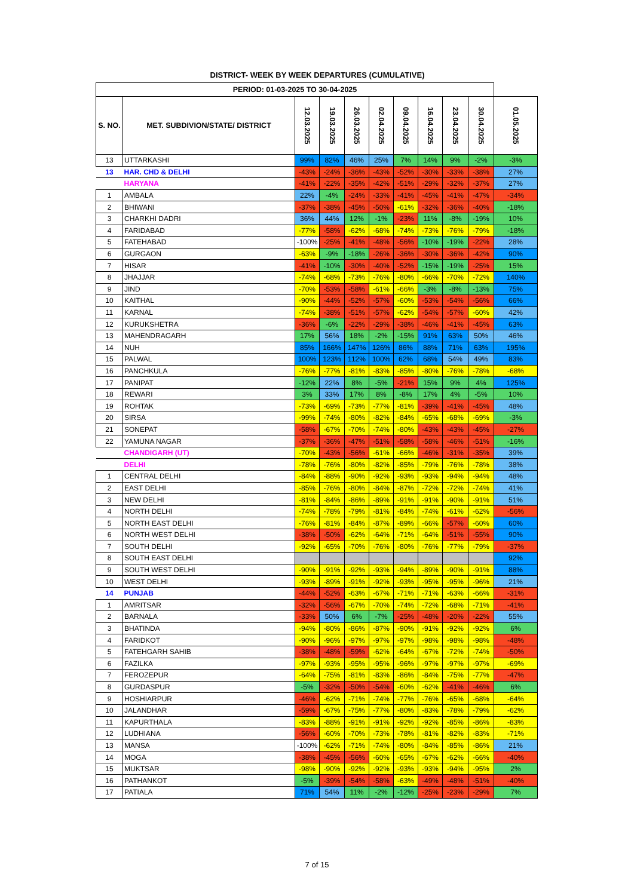DISTRICT- WEEK BY WEEK DEPARTURES (CUMULATIVE)
| PERIOD: 01-03-2025 TO 30-04-2025 | | | | | | | | | | |
| --- | --- | --- | --- | --- | --- | --- | --- | --- | --- | --- |
| S. NO. | MET. SUBDIVION/STATE/ DISTRICT | 12.03.2025 | 19.03.2025 | 26.03.2025 | 02.04.2025 | 09.04.2025 | 16.04.2025 | 23.04.2025 | 30.04.2025 | 01.05.2025 |
| 13 | UTTARKASHI | 99% | 82% | 46% | 25% | 7% | 14% | 9% | -2% | -3% |
| 13 | HAR. CHD & DELHI | -43% | -24% | -36% | -43% | -52% | -30% | -33% | -38% | 27% |
| | HARYANA | -41% | -22% | -35% | -42% | -51% | -29% | -32% | -37% | 27% |
| 1 | AMBALA | 22% | -4% | -24% | -33% | -41% | -45% | -41% | -47% | -34% |
| 2 | BHIWANI | -37% | -38% | -45% | -50% | -61% | -32% | -36% | -40% | -18% |
| 3 | CHARKHI DADRI | 36% | 44% | 12% | -1% | -23% | 11% | -8% | -19% | 10% |
| 4 | FARIDABAD | -77% | -58% | -62% | -68% | -74% | -73% | -76% | -79% | -18% |
| 5 | FATEHABAD | -100% | -25% | -41% | -48% | -56% | -10% | -19% | -22% | 28% |
| 6 | GURGAON | -63% | -9% | -18% | -26% | -36% | -30% | -36% | -42% | 90% |
| 7 | HISAR | -41% | -10% | -30% | -40% | -52% | -15% | -19% | -25% | 15% |
| 8 | JHAJJAR | -74% | -68% | -73% | -76% | -80% | -66% | -70% | -72% | 140% |
| 9 | JIND | -70% | -53% | -58% | -61% | -66% | -3% | -8% | -13% | 75% |
| 10 | KAITHAL | -90% | -44% | -52% | -57% | -60% | -53% | -54% | -56% | 66% |
| 11 | KARNAL | -74% | -38% | -51% | -57% | -62% | -54% | -57% | -60% | 42% |
| 12 | KURUKSHETRA | -36% | -6% | -22% | -29% | -38% | -46% | -41% | -45% | 63% |
| 13 | MAHENDRAGARH | 17% | 56% | 18% | -2% | -15% | 91% | 63% | 50% | 46% |
| 14 | NUH | 85% | 166% | 147% | 126% | 86% | 88% | 71% | 63% | 195% |
| 15 | PALWAL | 100% | 123% | 112% | 100% | 62% | 68% | 54% | 49% | 83% |
| 16 | PANCHKULA | -76% | -77% | -81% | -83% | -85% | -80% | -76% | -78% | -68% |
| 17 | PANIPAT | -12% | 22% | 8% | -5% | -21% | 15% | 9% | 4% | 125% |
| 18 | REWARI | 3% | 33% | 17% | 8% | -8% | 17% | 4% | -5% | 10% |
| 19 | ROHTAK | -73% | -69% | -73% | -77% | -81% | -39% | -41% | -45% | 48% |
| 20 | SIRSA | -99% | -74% | -80% | -82% | -84% | -65% | -68% | -69% | -3% |
| 21 | SONEPAT | -58% | -67% | -70% | -74% | -80% | -43% | -43% | -45% | -27% |
| 22 | YAMUNA NAGAR | -37% | -36% | -47% | -51% | -58% | -58% | -46% | -51% | -16% |
| | CHANDIGARH (UT) | -70% | -43% | -56% | -61% | -66% | -46% | -31% | -35% | 39% |
| | DELHI | -78% | -76% | -80% | -82% | -85% | -79% | -76% | -78% | 38% |
| 1 | CENTRAL DELHI | -84% | -88% | -90% | -92% | -93% | -93% | -94% | -94% | 48% |
| 2 | EAST DELHI | -85% | -76% | -80% | -84% | -87% | -72% | -72% | -74% | 41% |
| 3 | NEW DELHI | -81% | -84% | -86% | -89% | -91% | -91% | -90% | -91% | 51% |
| 4 | NORTH DELHI | -74% | -78% | -79% | -81% | -84% | -74% | -61% | -62% | -56% |
| 5 | NORTH EAST DELHI | -76% | -81% | -84% | -87% | -89% | -66% | -57% | -60% | 60% |
| 6 | NORTH WEST DELHI | -38% | -50% | -62% | -64% | -71% | -64% | -51% | -55% | 90% |
| 7 | SOUTH DELHI | -92% | -65% | -70% | -76% | -80% | -76% | -77% | -79% | -37% |
| 8 | SOUTH EAST DELHI | | | | | | | | | 92% |
| 9 | SOUTH WEST DELHI | -90% | -91% | -92% | -93% | -94% | -89% | -90% | -91% | 88% |
| 10 | WEST DELHI | -93% | -89% | -91% | -92% | -93% | -95% | -95% | -96% | 21% |
| 14 | PUNJAB | -44% | -52% | -63% | -67% | -71% | -71% | -63% | -66% | -31% |
| 1 | AMRITSAR | -32% | -56% | -67% | -70% | -74% | -72% | -68% | -71% | -41% |
| 2 | BARNALA | -33% | 50% | 6% | -7% | -25% | -48% | -20% | -22% | 55% |
| 3 | BHATINDA | -94% | -80% | -86% | -87% | -90% | -91% | -92% | -92% | 6% |
| 4 | FARIDKOT | -90% | -96% | -97% | -97% | -97% | -98% | -98% | -98% | -48% |
| 5 | FATEHGARH SAHIB | -38% | -48% | -59% | -62% | -64% | -67% | -72% | -74% | -50% |
| 6 | FAZILKA | -97% | -93% | -95% | -95% | -96% | -97% | -97% | -97% | -69% |
| 7 | FEROZEPUR | -64% | -75% | -81% | -83% | -86% | -84% | -75% | -77% | -47% |
| 8 | GURDASPUR | -5% | -32% | -50% | -54% | -60% | -62% | -41% | -46% | 6% |
| 9 | HOSHIARPUR | -46% | -62% | -71% | -74% | -77% | -76% | -65% | -68% | -64% |
| 10 | JALANDHAR | -59% | -67% | -75% | -77% | -80% | -83% | -78% | -79% | -62% |
| 11 | KAPURTHALA | -83% | -88% | -91% | -91% | -92% | -92% | -85% | -86% | -83% |
| 12 | LUDHIANA | -56% | -60% | -70% | -73% | -78% | -81% | -82% | -83% | -71% |
| 13 | MANSA | -100% | -62% | -71% | -74% | -80% | -84% | -85% | -86% | 21% |
| 14 | MOGA | -38% | -45% | -56% | -60% | -65% | -67% | -62% | -66% | -40% |
| 15 | MUKTSAR | -98% | -90% | -92% | -92% | -93% | -93% | -94% | -95% | 2% |
| 16 | PATHANKOT | -5% | -39% | -54% | -58% | -63% | -49% | -48% | -51% | -40% |
| 17 | PATIALA | 71% | 54% | 11% | -2% | -12% | -25% | -23% | -29% | 7% |
7 of 15